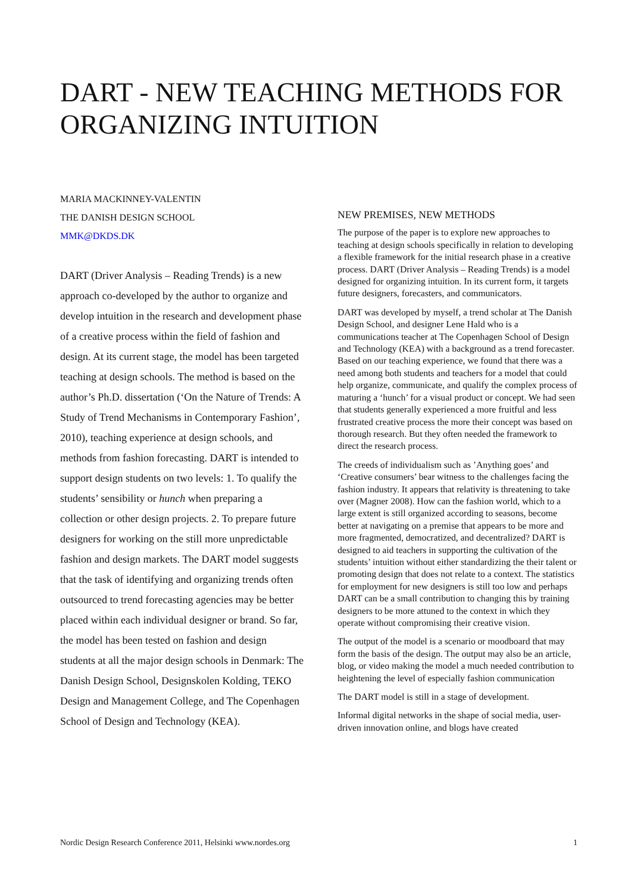DART - NEW TEACHING METHODS FOR ORGANIZING INTUITION
MARIA MACKINNEY-VALENTIN
THE DANISH DESIGN SCHOOL
MMK@DKDS.DK
DART (Driver Analysis – Reading Trends) is a new approach co-developed by the author to organize and develop intuition in the research and development phase of a creative process within the field of fashion and design. At its current stage, the model has been targeted teaching at design schools. The method is based on the author’s Ph.D. dissertation (‘On the Nature of Trends: A Study of Trend Mechanisms in Contemporary Fashion’, 2010), teaching experience at design schools, and methods from fashion forecasting. DART is intended to support design students on two levels: 1. To qualify the students’ sensibility or hunch when preparing a collection or other design projects. 2. To prepare future designers for working on the still more unpredictable fashion and design markets. The DART model suggests that the task of identifying and organizing trends often outsourced to trend forecasting agencies may be better placed within each individual designer or brand. So far, the model has been tested on fashion and design students at all the major design schools in Denmark: The Danish Design School, Designskolen Kolding, TEKO Design and Management College, and The Copenhagen School of Design and Technology (KEA).
NEW PREMISES, NEW METHODS
The purpose of the paper is to explore new approaches to teaching at design schools specifically in relation to developing a flexible framework for the initial research phase in a creative process. DART (Driver Analysis – Reading Trends) is a model designed for organizing intuition. In its current form, it targets future designers, forecasters, and communicators.
DART was developed by myself, a trend scholar at The Danish Design School, and designer Lene Hald who is a communications teacher at The Copenhagen School of Design and Technology (KEA) with a background as a trend forecaster. Based on our teaching experience, we found that there was a need among both students and teachers for a model that could help organize, communicate, and qualify the complex process of maturing a ‘hunch’ for a visual product or concept. We had seen that students generally experienced a more fruitful and less frustrated creative process the more their concept was based on thorough research. But they often needed the framework to direct the research process.
The creeds of individualism such as ’Anything goes’ and ‘Creative consumers’ bear witness to the challenges facing the fashion industry. It appears that relativity is threatening to take over (Magner 2008). How can the fashion world, which to a large extent is still organized according to seasons, become better at navigating on a premise that appears to be more and more fragmented, democratized, and decentralized? DART is designed to aid teachers in supporting the cultivation of the students’ intuition without either standardizing the their talent or promoting design that does not relate to a context. The statistics for employment for new designers is still too low and perhaps DART can be a small contribution to changing this by training designers to be more attuned to the context in which they operate without compromising their creative vision.
The output of the model is a scenario or moodboard that may form the basis of the design. The output may also be an article, blog, or video making the model a much needed contribution to heightening the level of especially fashion communication
The DART model is still in a stage of development.
Informal digital networks in the shape of social media, user-driven innovation online, and blogs have created
Nordic Design Research Conference 2011, Helsinki www.nordes.org 1